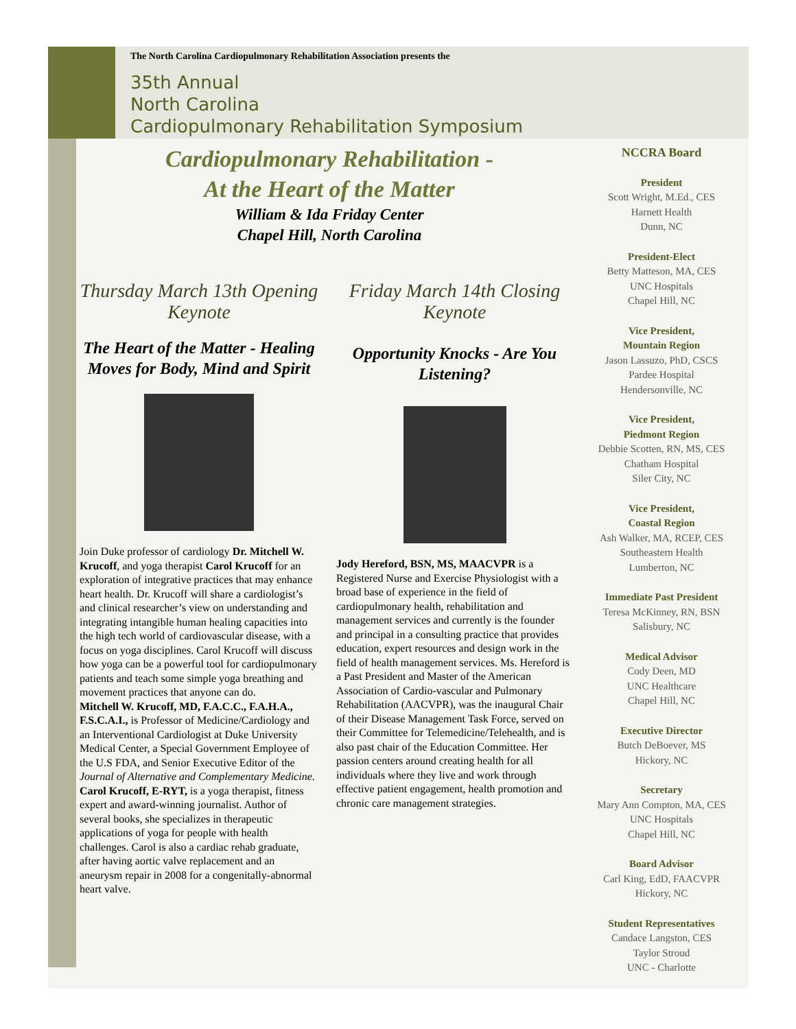The North Carolina Cardiopulmonary Rehabilitation Association presents the
35th Annual
North Carolina
Cardiopulmonary Rehabilitation Symposium
Cardiopulmonary Rehabilitation -
At the Heart of the Matter
William & Ida Friday Center
Chapel Hill, North Carolina
Thursday March 13th Opening Keynote
The Heart of the Matter - Healing Moves for Body, Mind and Spirit
Join Duke professor of cardiology Dr. Mitchell W. Krucoff, and yoga therapist Carol Krucoff for an exploration of integrative practices that may enhance heart health. Dr. Krucoff will share a cardiologist’s and clinical researcher’s view on understanding and integrating intangible human healing capacities into the high tech world of cardiovascular disease, with a focus on yoga disciplines. Carol Krucoff will discuss how yoga can be a powerful tool for cardiopulmonary patients and teach some simple yoga breathing and movement practices that anyone can do.
Mitchell W. Krucoff, MD, F.A.C.C., F.A.H.A., F.S.C.A.I., is Professor of Medicine/Cardiology and an Interventional Cardiologist at Duke University Medical Center, a Special Government Employee of the U.S FDA, and Senior Executive Editor of the Journal of Alternative and Complementary Medicine.
Carol Krucoff, E-RYT, is a yoga therapist, fitness expert and award-winning journalist. Author of several books, she specializes in therapeutic applications of yoga for people with health challenges. Carol is also a cardiac rehab graduate, after having aortic valve replacement and an aneurysm repair in 2008 for a congenitally-abnormal heart valve.
Friday March 14th Closing Keynote
Opportunity Knocks - Are You Listening?
Jody Hereford, BSN, MS, MAACVPR is a Registered Nurse and Exercise Physiologist with a broad base of experience in the field of cardiopulmonary health, rehabilitation and management services and currently is the founder and principal in a consulting practice that provides education, expert resources and design work in the field of health management services. Ms. Hereford is a Past President and Master of the American Association of Cardio-vascular and Pulmonary Rehabilitation (AACVPR), was the inaugural Chair of their Disease Management Task Force, served on their Committee for Telemedicine/Telehealth, and is also past chair of the Education Committee. Her passion centers around creating health for all individuals where they live and work through effective patient engagement, health promotion and chronic care management strategies.
NCCRA Board
President
Scott Wright, M.Ed., CES
Harnett Health
Dunn, NC
President-Elect
Betty Matteson, MA, CES
UNC Hospitals
Chapel Hill, NC
Vice President,
Mountain Region
Jason Lassuzo, PhD, CSCS
Pardee Hospital
Hendersonville, NC
Vice President,
Piedmont Region
Debbie Scotten, RN, MS, CES
Chatham Hospital
Siler City, NC
Vice President,
Coastal Region
Ash Walker, MA, RCEP, CES
Southeastern Health
Lumberton, NC
Immediate Past President
Teresa McKinney, RN, BSN
Salisbury, NC
Medical Advisor
Cody Deen, MD
UNC Healthcare
Chapel Hill, NC
Executive Director
Butch DeBoever, MS
Hickory, NC
Secretary
Mary Ann Compton, MA, CES
UNC Hospitals
Chapel Hill, NC
Board Advisor
Carl King, EdD, FAACVPR
Hickory, NC
Student Representatives
Candace Langston, CES
Taylor Stroud
UNC - Charlotte